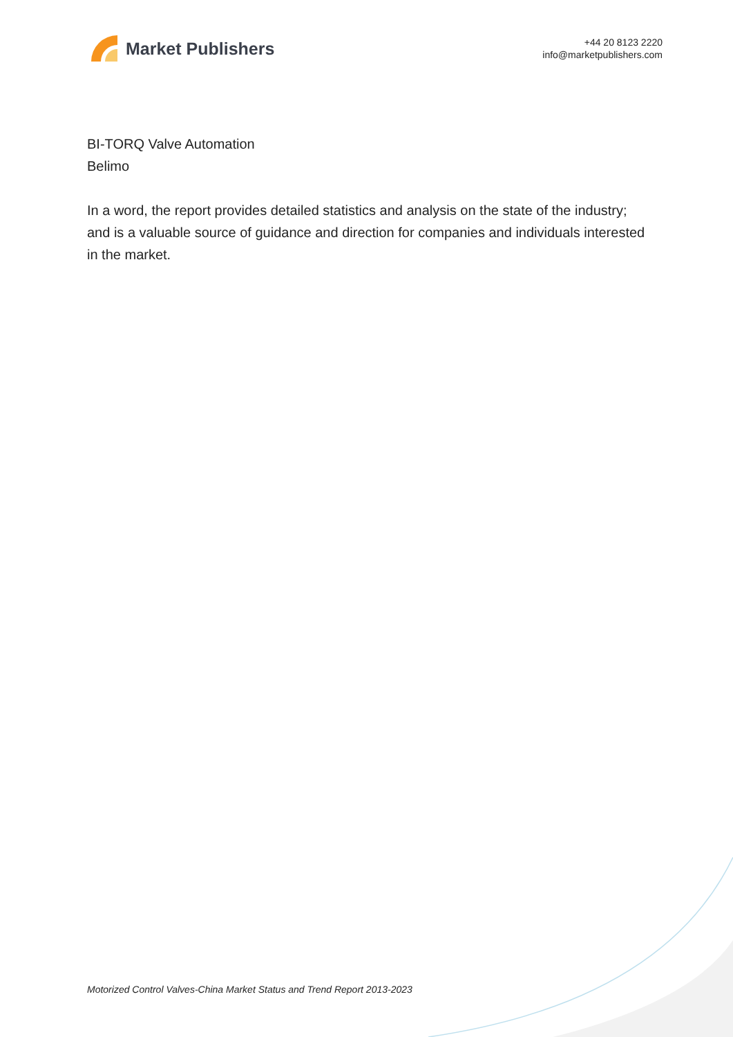Market Publishers
+44 20 8123 2220
info@marketpublishers.com
BI-TORQ Valve Automation
Belimo
In a word, the report provides detailed statistics and analysis on the state of the industry; and is a valuable source of guidance and direction for companies and individuals interested in the market.
Motorized Control Valves-China Market Status and Trend Report 2013-2023